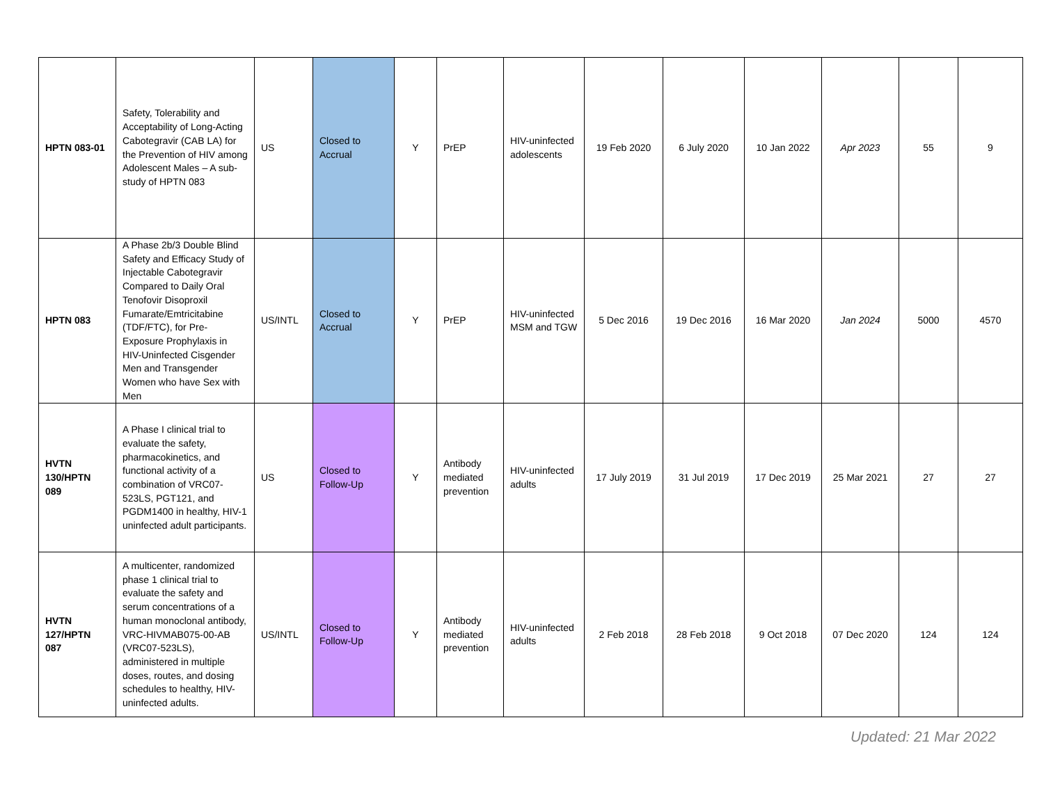| HPTN 083-01 | Safety, Tolerability and Acceptability of Long-Acting Cabotegravir (CAB LA) for the Prevention of HIV among Adolescent Males – A sub-study of HPTN 083 | US | Closed to Accrual | Y | PrEP | HIV-uninfected adolescents | 19 Feb 2020 | 6 July 2020 | 10 Jan 2022 | Apr 2023 | 55 | 9 |
| HPTN 083 | A Phase 2b/3 Double Blind Safety and Efficacy Study of Injectable Cabotegravir Compared to Daily Oral Tenofovir Disoproxil Fumarate/Emtricitabine (TDF/FTC), for Pre-Exposure Prophylaxis in HIV-Uninfected Cisgender Men and Transgender Women who have Sex with Men | US/INTL | Closed to Accrual | Y | PrEP | HIV-uninfected MSM and TGW | 5 Dec 2016 | 19 Dec 2016 | 16 Mar 2020 | Jan 2024 | 5000 | 4570 |
| HVTN 130/HPTN 089 | A Phase I clinical trial to evaluate the safety, pharmacokinetics, and functional activity of a combination of VRC07-523LS, PGT121, and PGDM1400 in healthy, HIV-1 uninfected adult participants. | US | Closed to Follow-Up | Y | Antibody mediated prevention | HIV-uninfected adults | 17 July 2019 | 31 Jul 2019 | 17 Dec 2019 | 25 Mar 2021 | 27 | 27 |
| HVTN 127/HPTN 087 | A multicenter, randomized phase 1 clinical trial to evaluate the safety and serum concentrations of a human monoclonal antibody, VRC-HIVMAB075-00-AB (VRC07-523LS), administered in multiple doses, routes, and dosing schedules to healthy, HIV-uninfected adults. | US/INTL | Closed to Follow-Up | Y | Antibody mediated prevention | HIV-uninfected adults | 2 Feb 2018 | 28 Feb 2018 | 9 Oct 2018 | 07 Dec 2020 | 124 | 124 |
Updated: 21 Mar 2022